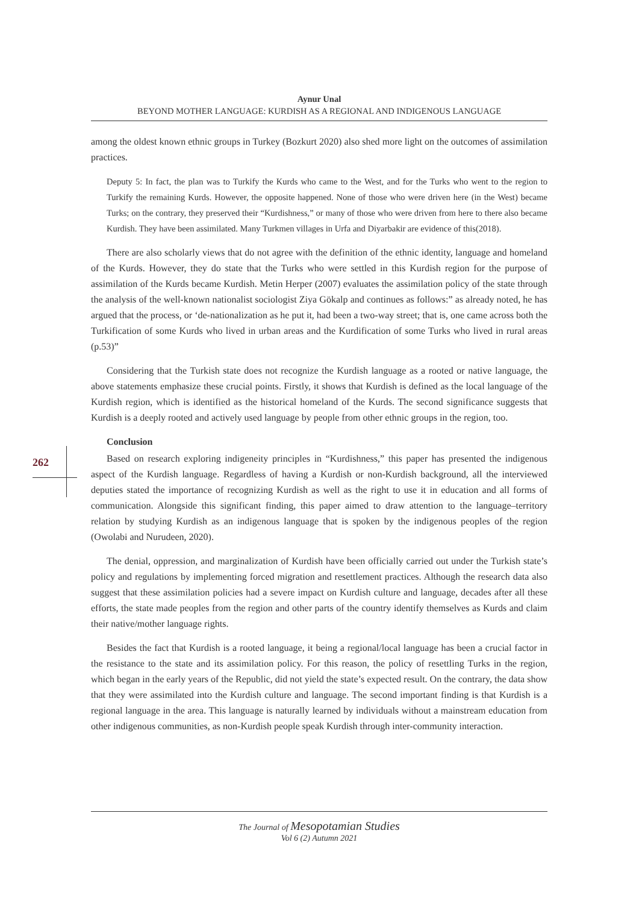Aynur Unal
BEYOND MOTHER LANGUAGE: KURDISH AS A REGIONAL AND INDIGENOUS LANGUAGE
262
among the oldest known ethnic groups in Turkey (Bozkurt 2020) also shed more light on the outcomes of assimilation practices.
Deputy 5: In fact, the plan was to Turkify the Kurds who came to the West, and for the Turks who went to the region to Turkify the remaining Kurds. However, the opposite happened. None of those who were driven here (in the West) became Turks; on the contrary, they preserved their “Kurdishness,” or many of those who were driven from here to there also became Kurdish. They have been assimilated. Many Turkmen villages in Urfa and Diyarbakir are evidence of this(2018).
There are also scholarly views that do not agree with the definition of the ethnic identity, language and homeland of the Kurds. However, they do state that the Turks who were settled in this Kurdish region for the purpose of assimilation of the Kurds became Kurdish. Metin Herper (2007) evaluates the assimilation policy of the state through the analysis of the well-known nationalist sociologist Ziya Gökalp and continues as follows:” as already noted, he has argued that the process, or ‘de-nationalization as he put it, had been a two-way street; that is, one came across both the Turkification of some Kurds who lived in urban areas and the Kurdification of some Turks who lived in rural areas (p.53)”
Considering that the Turkish state does not recognize the Kurdish language as a rooted or native language, the above statements emphasize these crucial points. Firstly, it shows that Kurdish is defined as the local language of the Kurdish region, which is identified as the historical homeland of the Kurds. The second significance suggests that Kurdish is a deeply rooted and actively used language by people from other ethnic groups in the region, too.
Conclusion
Based on research exploring indigeneity principles in “Kurdishness,” this paper has presented the indigenous aspect of the Kurdish language. Regardless of having a Kurdish or non-Kurdish background, all the interviewed deputies stated the importance of recognizing Kurdish as well as the right to use it in education and all forms of communication. Alongside this significant finding, this paper aimed to draw attention to the language–territory relation by studying Kurdish as an indigenous language that is spoken by the indigenous peoples of the region (Owolabi and Nurudeen, 2020).
The denial, oppression, and marginalization of Kurdish have been officially carried out under the Turkish state’s policy and regulations by implementing forced migration and resettlement practices. Although the research data also suggest that these assimilation policies had a severe impact on Kurdish culture and language, decades after all these efforts, the state made peoples from the region and other parts of the country identify themselves as Kurds and claim their native/mother language rights.
Besides the fact that Kurdish is a rooted language, it being a regional/local language has been a crucial factor in the resistance to the state and its assimilation policy. For this reason, the policy of resettling Turks in the region, which began in the early years of the Republic, did not yield the state’s expected result. On the contrary, the data show that they were assimilated into the Kurdish culture and language. The second important finding is that Kurdish is a regional language in the area. This language is naturally learned by individuals without a mainstream education from other indigenous communities, as non-Kurdish people speak Kurdish through inter-community interaction.
The Journal of Mesopotamian Studies
Vol 6 (2) Autumn 2021